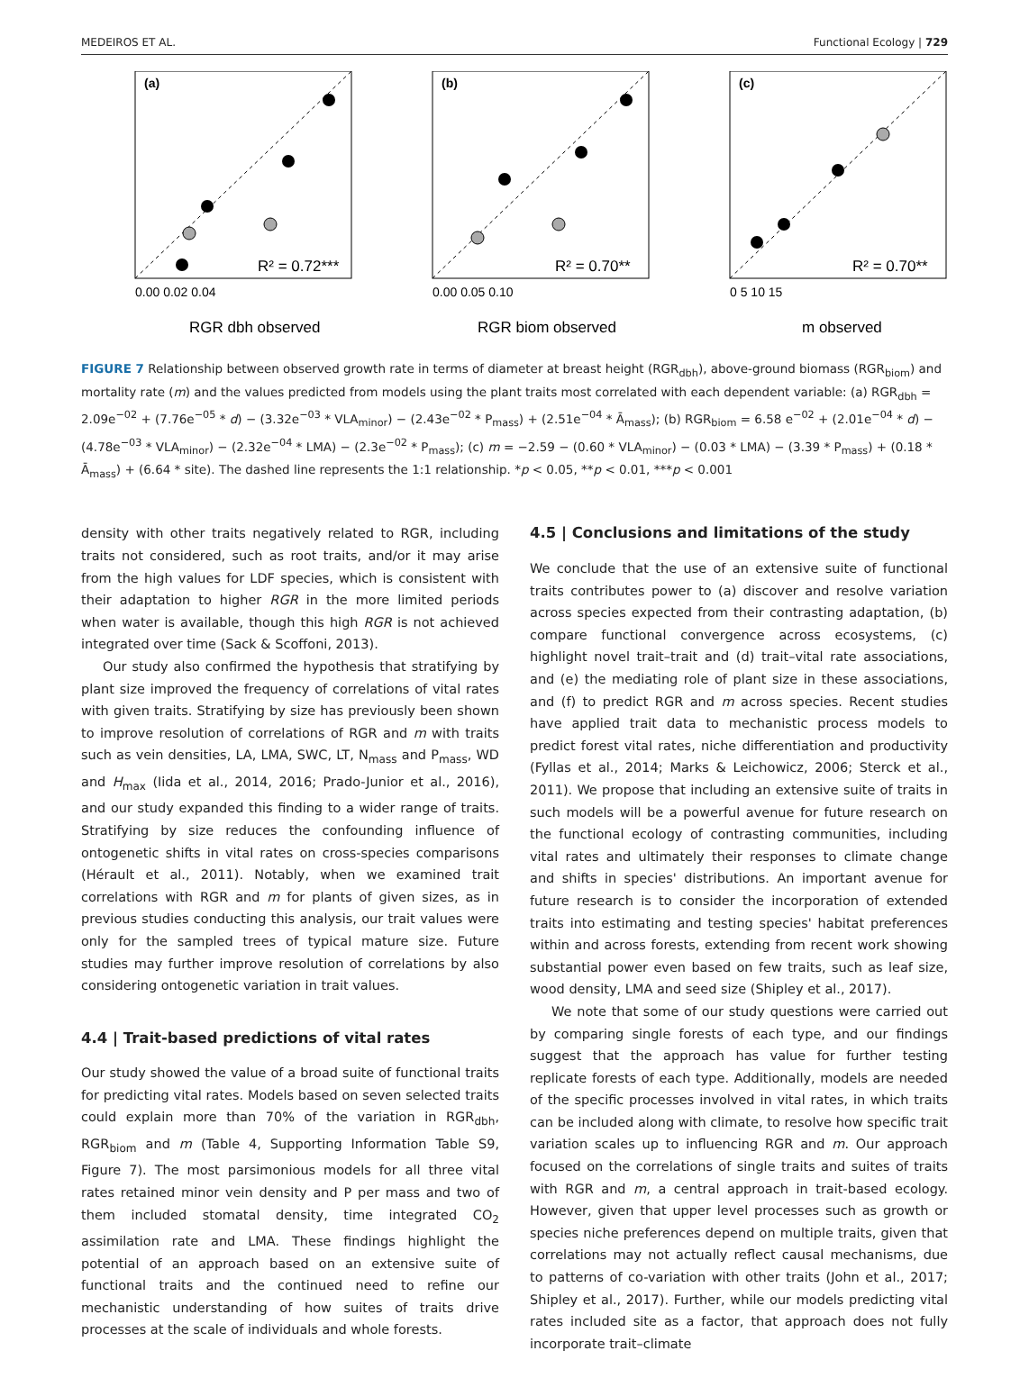MEDEIROS ET AL. Functional Ecology | 729
(a)
R² = 0.72***
RGR dbh observed
0.00 0.02 0.04
(b)
R² = 0.70**
RGR biom observed
0.00 0.05 0.10
(c)
R² = 0.70**
m observed
0 5 10 15
FIGURE 7 Relationship between observed growth rate in terms of diameter at breast height (RGR<sub>dbh</sub>), above-ground biomass (RGR<sub>biom</sub>) and mortality rate (m) and the values predicted from models using the plant traits most correlated with each dependent variable: (a) RGR<sub>dbh</sub> = 2.09e<sup>−02</sup> + (7.76e<sup>−05</sup> * d) − (3.32e<sup>−03</sup> * VLA<sub>minor</sub>) − (2.43e<sup>−02</sup> * P<sub>mass</sub>) + (2.51e<sup>−04</sup> * Ā<sub>mass</sub>); (b) RGR<sub>biom</sub> = 6.58 e<sup>−02</sup> + (2.01e<sup>−04</sup> * d) − (4.78e<sup>−03</sup> * VLA<sub>minor</sub>) − (2.32e<sup>−04</sup> * LMA) − (2.3e<sup>−02</sup> * P<sub>mass</sub>); (c) m = −2.59 − (0.60 * VLA<sub>minor</sub>) − (0.03 * LMA) − (3.39 * P<sub>mass</sub>) + (0.18 * Ā<sub>mass</sub>) + (6.64 * site). The dashed line represents the 1:1 relationship. *p < 0.05, **p < 0.01, ***p < 0.001
density with other traits negatively related to RGR, including traits not considered, such as root traits, and/or it may arise from the high values for LDF species, which is consistent with their adaptation to higher RGR in the more limited periods when water is available, though this high RGR is not achieved integrated over time (Sack & Scoffoni, 2013).
Our study also confirmed the hypothesis that stratifying by plant size improved the frequency of correlations of vital rates with given traits. Stratifying by size has previously been shown to improve resolution of correlations of RGR and m with traits such as vein densities, LA, LMA, SWC, LT, N<sub>mass</sub> and P<sub>mass</sub>, WD and H<sub>max</sub> (Iida et al., 2014, 2016; Prado-Junior et al., 2016), and our study expanded this finding to a wider range of traits. Stratifying by size reduces the confounding influence of ontogenetic shifts in vital rates on cross-species comparisons (Hérault et al., 2011). Notably, when we examined trait correlations with RGR and m for plants of given sizes, as in previous studies conducting this analysis, our trait values were only for the sampled trees of typical mature size. Future studies may further improve resolution of correlations by also considering ontogenetic variation in trait values.
4.4 | Trait-based predictions of vital rates
Our study showed the value of a broad suite of functional traits for predicting vital rates. Models based on seven selected traits could explain more than 70% of the variation in RGR<sub>dbh</sub>, RGR<sub>biom</sub> and m (Table 4, Supporting Information Table S9, Figure 7). The most parsimonious models for all three vital rates retained minor vein density and P per mass and two of them included stomatal density, time integrated CO<sub>2</sub> assimilation rate and LMA. These findings highlight the potential of an approach based on an extensive suite of functional traits and the continued need to refine our mechanistic understanding of how suites of traits drive processes at the scale of individuals and whole forests.
4.5 | Conclusions and limitations of the study
We conclude that the use of an extensive suite of functional traits contributes power to (a) discover and resolve variation across species expected from their contrasting adaptation, (b) compare functional convergence across ecosystems, (c) highlight novel trait–trait and (d) trait–vital rate associations, and (e) the mediating role of plant size in these associations, and (f) to predict RGR and m across species. Recent studies have applied trait data to mechanistic process models to predict forest vital rates, niche differentiation and productivity (Fyllas et al., 2014; Marks & Leichowicz, 2006; Sterck et al., 2011). We propose that including an extensive suite of traits in such models will be a powerful avenue for future research on the functional ecology of contrasting communities, including vital rates and ultimately their responses to climate change and shifts in species' distributions. An important avenue for future research is to consider the incorporation of extended traits into estimating and testing species' habitat preferences within and across forests, extending from recent work showing substantial power even based on few traits, such as leaf size, wood density, LMA and seed size (Shipley et al., 2017).
We note that some of our study questions were carried out by comparing single forests of each type, and our findings suggest that the approach has value for further testing replicate forests of each type. Additionally, models are needed of the specific processes involved in vital rates, in which traits can be included along with climate, to resolve how specific trait variation scales up to influencing RGR and m. Our approach focused on the correlations of single traits and suites of traits with RGR and m, a central approach in trait-based ecology. However, given that upper level processes such as growth or species niche preferences depend on multiple traits, given that correlations may not actually reflect causal mechanisms, due to patterns of co-variation with other traits (John et al., 2017; Shipley et al., 2017). Further, while our models predicting vital rates included site as a factor, that approach does not fully incorporate trait–climate